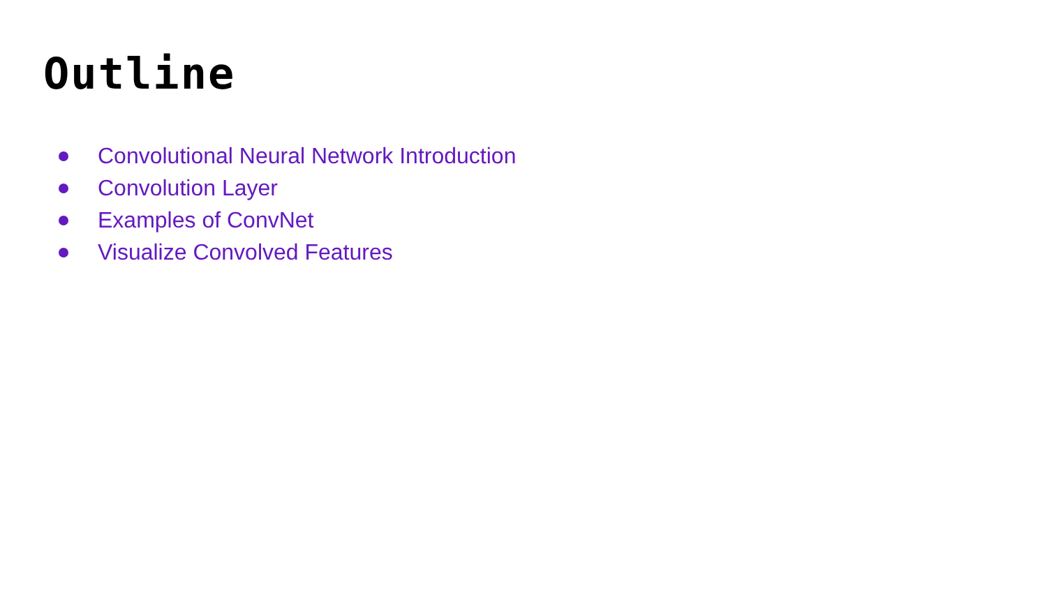Outline
Convolutional Neural Network Introduction
Convolution Layer
Examples of ConvNet
Visualize Convolved Features